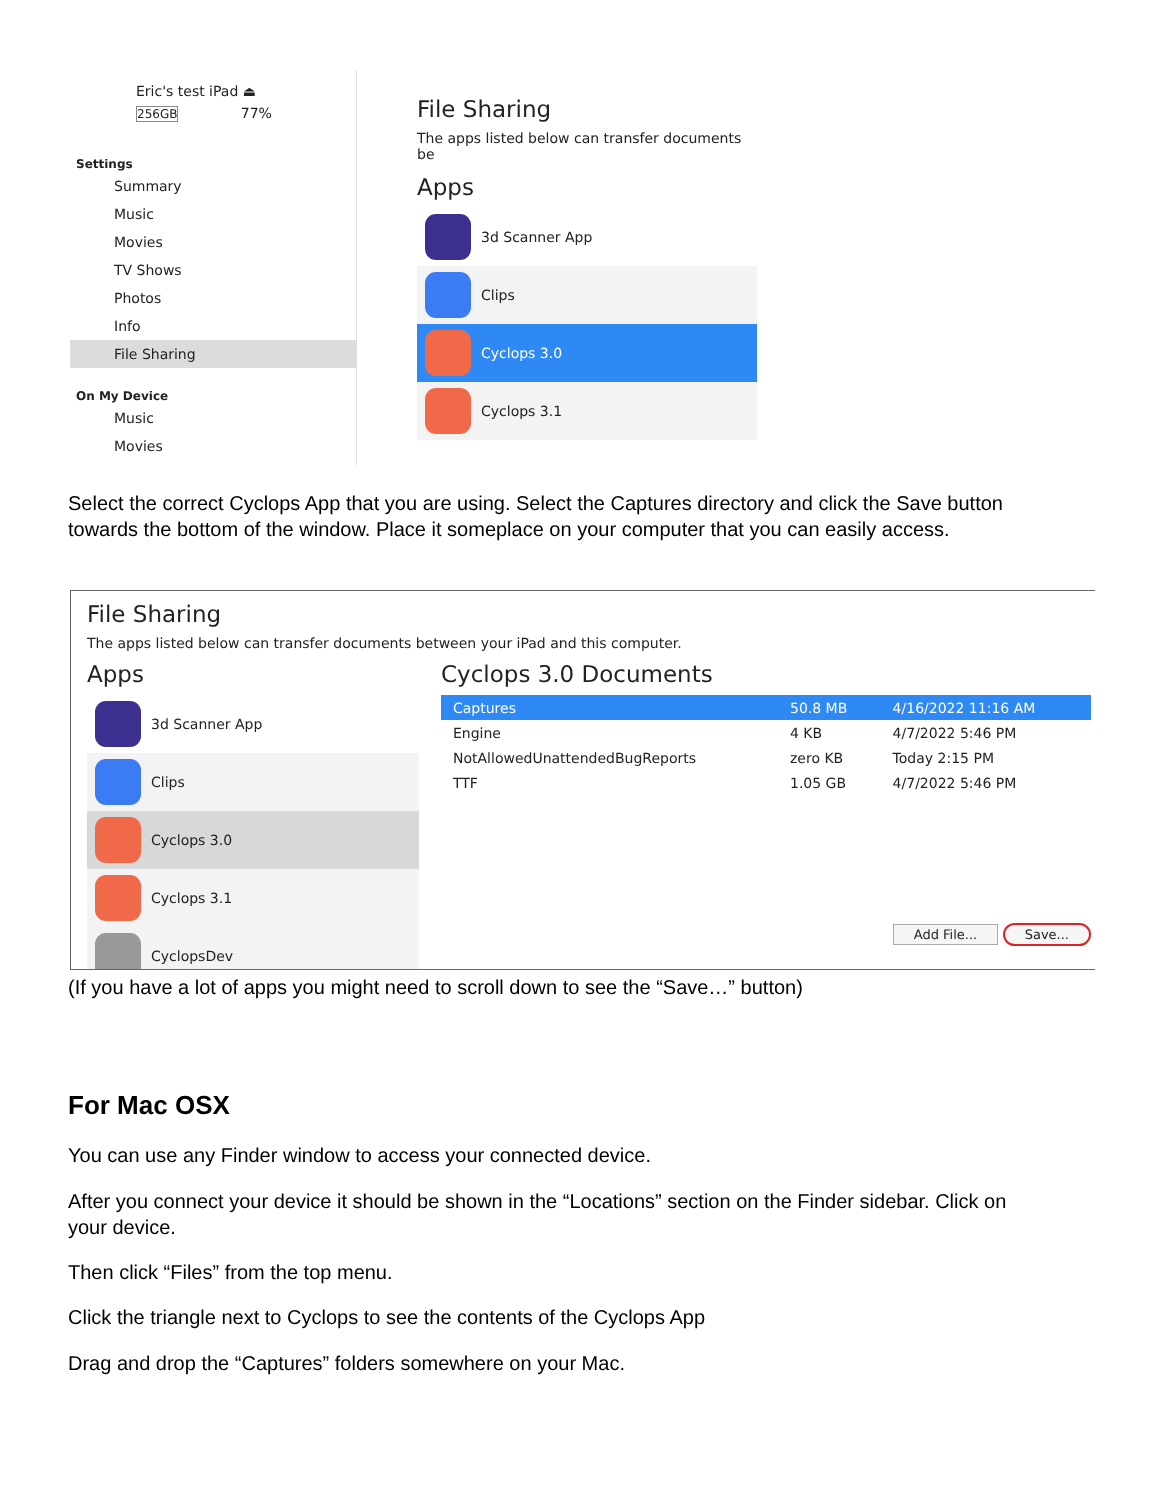Eric's test iPad ⏏
256GB 77%
Settings
Summary
Music
Movies
TV Shows
Photos
Info
File Sharing
On My Device
Music
Movies
File Sharing
The apps listed below can transfer documents be
Apps
3d Scanner App
Clips
Cyclops 3.0
Cyclops 3.1
Select the correct Cyclops App that you are using. Select the Captures directory and click the Save button towards the bottom of the window. Place it someplace on your computer that you can easily access.
File Sharing
The apps listed below can transfer documents between your iPad and this computer.
Apps
3d Scanner App
Clips
Cyclops 3.0
Cyclops 3.1
CyclopsDev
Cyclops 3.0 Documents
| Captures | 50.8 MB | 4/16/2022 11:16 AM |
| Engine | 4 KB | 4/7/2022 5:46 PM |
| NotAllowedUnattendedBugReports | zero KB | Today 2:15 PM |
| TTF | 1.05 GB | 4/7/2022 5:46 PM |
Add File... Save...
(If you have a lot of apps you might need to scroll down to see the “Save…” button)
For Mac OSX
You can use any Finder window to access your connected device.
After you connect your device it should be shown in the “Locations” section on the Finder sidebar. Click on your device.
Then click “Files” from the top menu.
Click the triangle next to Cyclops to see the contents of the Cyclops App
Drag and drop the “Captures” folders somewhere on your Mac.